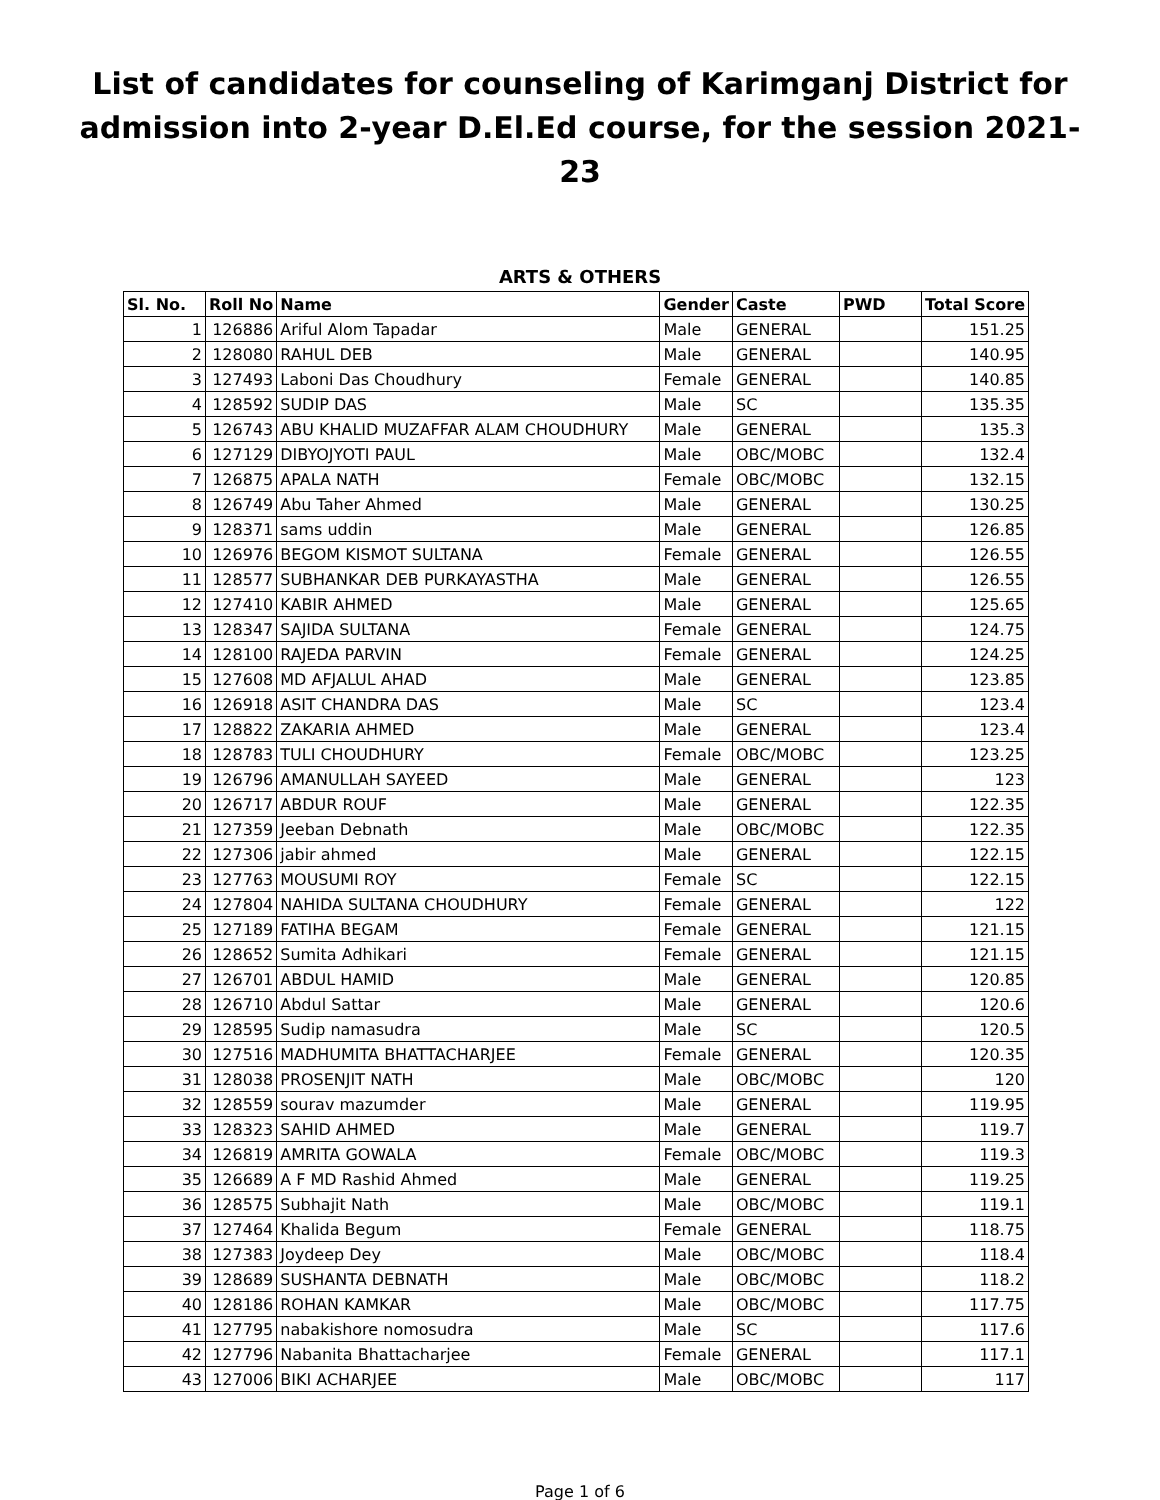List of candidates for counseling of Karimganj District for admission into 2-year D.El.Ed course, for the session 2021-23
ARTS & OTHERS
| Sl. No. | Roll No | Name | Gender | Caste | PWD | Total Score |
| --- | --- | --- | --- | --- | --- | --- |
| 1 | 126886 | Ariful Alom Tapadar | Male | GENERAL | | 151.25 |
| 2 | 128080 | RAHUL DEB | Male | GENERAL | | 140.95 |
| 3 | 127493 | Laboni Das Choudhury | Female | GENERAL | | 140.85 |
| 4 | 128592 | SUDIP DAS | Male | SC | | 135.35 |
| 5 | 126743 | ABU KHALID MUZAFFAR ALAM CHOUDHURY | Male | GENERAL | | 135.3 |
| 6 | 127129 | DIBYOJYOTI PAUL | Male | OBC/MOBC | | 132.4 |
| 7 | 126875 | APALA NATH | Female | OBC/MOBC | | 132.15 |
| 8 | 126749 | Abu Taher Ahmed | Male | GENERAL | | 130.25 |
| 9 | 128371 | sams uddin | Male | GENERAL | | 126.85 |
| 10 | 126976 | BEGOM KISMOT SULTANA | Female | GENERAL | | 126.55 |
| 11 | 128577 | SUBHANKAR DEB PURKAYASTHA | Male | GENERAL | | 126.55 |
| 12 | 127410 | KABIR AHMED | Male | GENERAL | | 125.65 |
| 13 | 128347 | SAJIDA SULTANA | Female | GENERAL | | 124.75 |
| 14 | 128100 | RAJEDA PARVIN | Female | GENERAL | | 124.25 |
| 15 | 127608 | MD AFJALUL AHAD | Male | GENERAL | | 123.85 |
| 16 | 126918 | ASIT CHANDRA DAS | Male | SC | | 123.4 |
| 17 | 128822 | ZAKARIA AHMED | Male | GENERAL | | 123.4 |
| 18 | 128783 | TULI CHOUDHURY | Female | OBC/MOBC | | 123.25 |
| 19 | 126796 | AMANULLAH SAYEED | Male | GENERAL | | 123 |
| 20 | 126717 | ABDUR ROUF | Male | GENERAL | | 122.35 |
| 21 | 127359 | Jeeban Debnath | Male | OBC/MOBC | | 122.35 |
| 22 | 127306 | jabir ahmed | Male | GENERAL | | 122.15 |
| 23 | 127763 | MOUSUMI ROY | Female | SC | | 122.15 |
| 24 | 127804 | NAHIDA SULTANA CHOUDHURY | Female | GENERAL | | 122 |
| 25 | 127189 | FATIHA BEGAM | Female | GENERAL | | 121.15 |
| 26 | 128652 | Sumita Adhikari | Female | GENERAL | | 121.15 |
| 27 | 126701 | ABDUL HAMID | Male | GENERAL | | 120.85 |
| 28 | 126710 | Abdul Sattar | Male | GENERAL | | 120.6 |
| 29 | 128595 | Sudip namasudra | Male | SC | | 120.5 |
| 30 | 127516 | MADHUMITA BHATTACHARJEE | Female | GENERAL | | 120.35 |
| 31 | 128038 | PROSENJIT NATH | Male | OBC/MOBC | | 120 |
| 32 | 128559 | sourav mazumder | Male | GENERAL | | 119.95 |
| 33 | 128323 | SAHID AHMED | Male | GENERAL | | 119.7 |
| 34 | 126819 | AMRITA GOWALA | Female | OBC/MOBC | | 119.3 |
| 35 | 126689 | A F MD Rashid Ahmed | Male | GENERAL | | 119.25 |
| 36 | 128575 | Subhajit Nath | Male | OBC/MOBC | | 119.1 |
| 37 | 127464 | Khalida Begum | Female | GENERAL | | 118.75 |
| 38 | 127383 | Joydeep Dey | Male | OBC/MOBC | | 118.4 |
| 39 | 128689 | SUSHANTA DEBNATH | Male | OBC/MOBC | | 118.2 |
| 40 | 128186 | ROHAN KAMKAR | Male | OBC/MOBC | | 117.75 |
| 41 | 127795 | nabakishore nomosudra | Male | SC | | 117.6 |
| 42 | 127796 | Nabanita Bhattacharjee | Female | GENERAL | | 117.1 |
| 43 | 127006 | BIKI ACHARJEE | Male | OBC/MOBC | | 117 |
Page 1 of 6